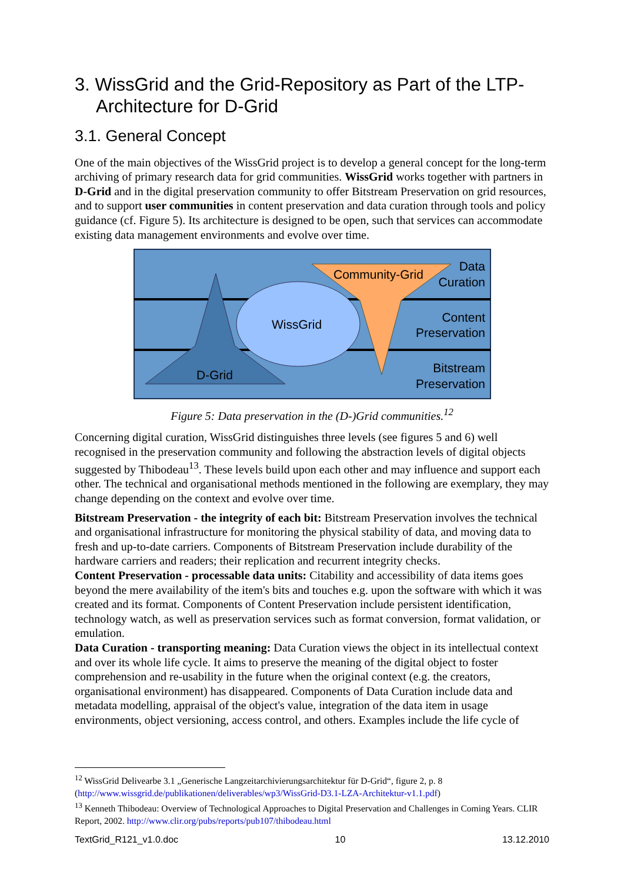3. WissGrid and the Grid-Repository as Part of the LTP-Architecture for D-Grid
3.1. General Concept
One of the main objectives of the WissGrid project is to develop a general concept for the long-term archiving of primary research data for grid communities. WissGrid works together with partners in D-Grid and in the digital preservation community to offer Bitstream Preservation on grid resources, and to support user communities in content preservation and data curation through tools and policy guidance (cf. Figure 5). Its architecture is designed to be open, such that services can accommodate existing data management environments and evolve over time.
WissGrid
D-Grid
Community-Grid
Data
Curation
Content
Preservation
Bitstream
Preservation
Figure 5: Data preservation in the (D-)Grid communities.<sup>12</sup>
Concerning digital curation, WissGrid distinguishes three levels (see figures 5 and 6) well recognised in the preservation community and following the abstraction levels of digital objects suggested by Thibodeau<sup>13</sup>. These levels build upon each other and may influence and support each other. The technical and organisational methods mentioned in the following are exemplary, they may change depending on the context and evolve over time.
Bitstream Preservation - the integrity of each bit: Bitstream Preservation involves the technical and organisational infrastructure for monitoring the physical stability of data, and moving data to fresh and up-to-date carriers. Components of Bitstream Preservation include durability of the hardware carriers and readers; their replication and recurrent integrity checks.
Content Preservation - processable data units: Citability and accessibility of data items goes beyond the mere availability of the item's bits and touches e.g. upon the software with which it was created and its format. Components of Content Preservation include persistent identification, technology watch, as well as preservation services such as format conversion, format validation, or emulation.
Data Curation - transporting meaning: Data Curation views the object in its intellectual context and over its whole life cycle. It aims to preserve the meaning of the digital object to foster comprehension and re-usability in the future when the original context (e.g. the creators, organisational environment) has disappeared. Components of Data Curation include data and metadata modelling, appraisal of the object's value, integration of the data item in usage environments, object versioning, access control, and others. Examples include the life cycle of
<sup>12</sup> WissGrid Delivearbe 3.1 „Generische Langzeitarchivierungsarchitektur für D-Grid“, figure 2, p. 8 (http://www.wissgrid.de/publikationen/deliverables/wp3/WissGrid-D3.1-LZA-Architektur-v1.1.pdf)
<sup>13</sup> Kenneth Thibodeau: Overview of Technological Approaches to Digital Preservation and Challenges in Coming Years. CLIR Report, 2002. http://www.clir.org/pubs/reports/pub107/thibodeau.html
TextGrid_R121_v1.0.doc 10 13.12.2010